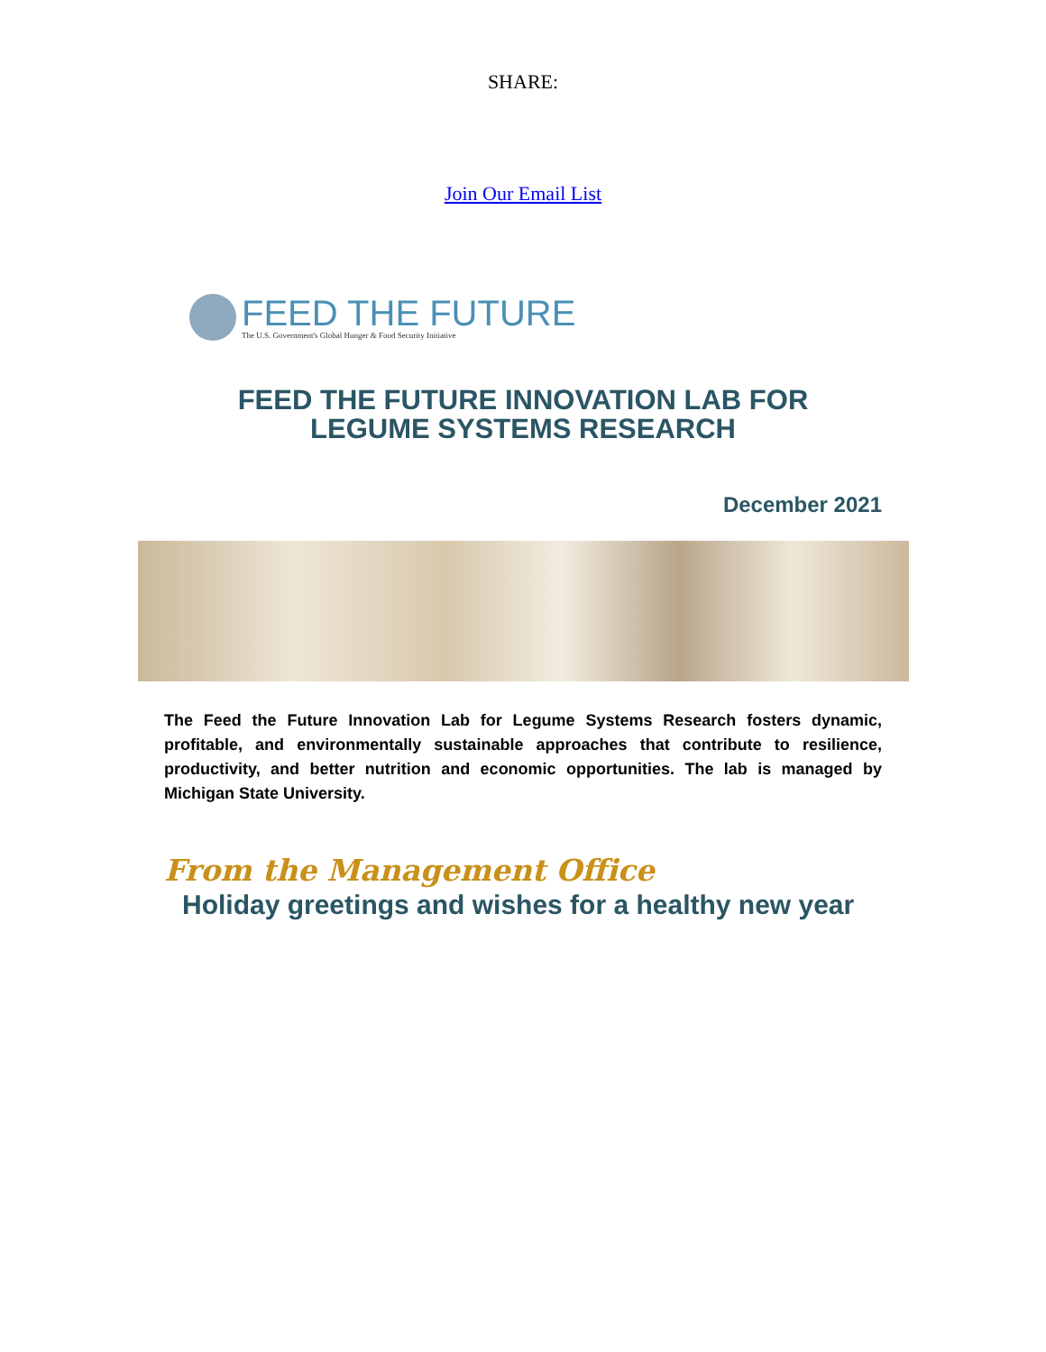SHARE:
Join Our Email List
FEED THE FUTURE
The U.S. Government's Global Hunger & Food Security Initiative
FEED THE FUTURE INNOVATION LAB FOR
LEGUME SYSTEMS RESEARCH
December 2021
The Feed the Future Innovation Lab for Legume Systems Research fosters dynamic, profitable, and environmentally sustainable approaches that contribute to resilience, productivity, and better nutrition and economic opportunities. The lab is managed by Michigan State University.
From the Management Office
Holiday greetings and wishes for a healthy new year